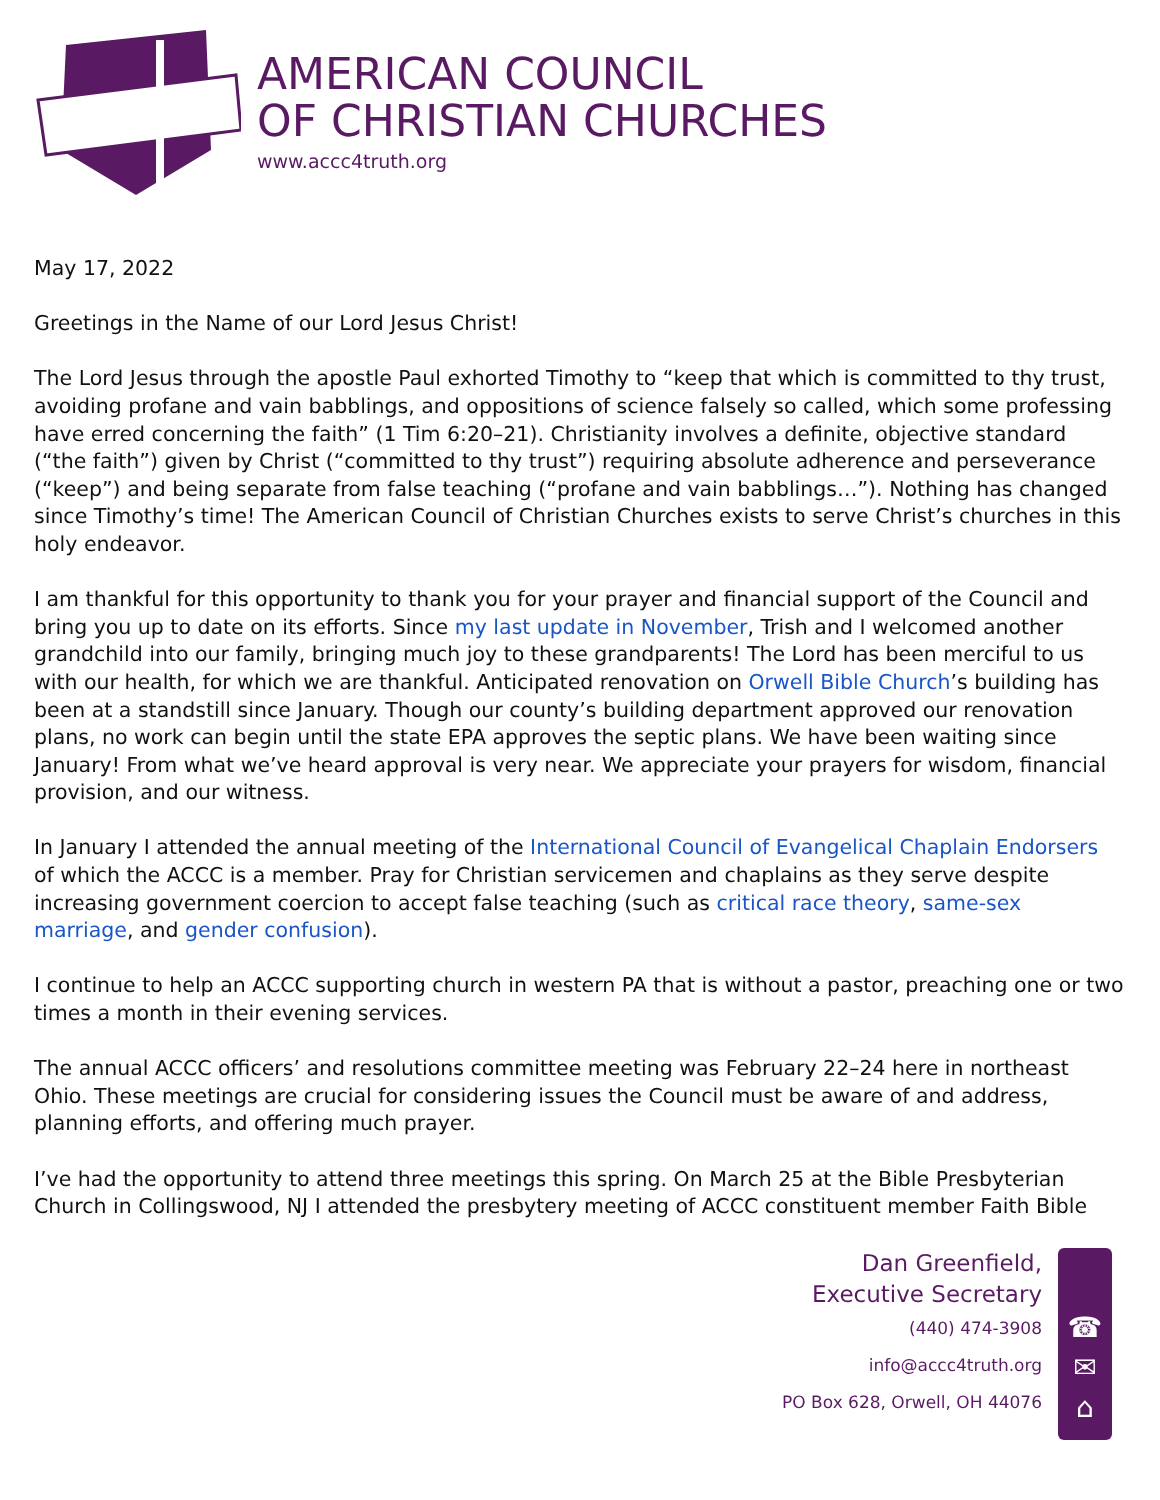AMERICAN COUNCIL
OF CHRISTIAN CHURCHES
www.accc4truth.org
May 17, 2022
Greetings in the Name of our Lord Jesus Christ!
The Lord Jesus through the apostle Paul exhorted Timothy to “keep that which is committed to thy trust, avoiding profane and vain babblings, and oppositions of science falsely so called, which some professing have erred concerning the faith” (1 Tim 6:20–21). Christianity involves a definite, objective standard (“the faith”) given by Christ (“committed to thy trust”) requiring absolute adherence and perseverance (“keep”) and being separate from false teaching (“profane and vain babblings…”). Nothing has changed since Timothy’s time! The American Council of Christian Churches exists to serve Christ’s churches in this holy endeavor.
I am thankful for this opportunity to thank you for your prayer and financial support of the Council and bring you up to date on its efforts. Since my last update in November, Trish and I welcomed another grandchild into our family, bringing much joy to these grandparents! The Lord has been merciful to us with our health, for which we are thankful. Anticipated renovation on Orwell Bible Church’s building has been at a standstill since January. Though our county’s building department approved our renovation plans, no work can begin until the state EPA approves the septic plans. We have been waiting since January! From what we’ve heard approval is very near. We appreciate your prayers for wisdom, financial provision, and our witness.
In January I attended the annual meeting of the International Council of Evangelical Chaplain Endorsers of which the ACCC is a member. Pray for Christian servicemen and chaplains as they serve despite increasing government coercion to accept false teaching (such as critical race theory, same-sex marriage, and gender confusion).
I continue to help an ACCC supporting church in western PA that is without a pastor, preaching one or two times a month in their evening services.
The annual ACCC officers’ and resolutions committee meeting was February 22–24 here in northeast Ohio. These meetings are crucial for considering issues the Council must be aware of and address, planning efforts, and offering much prayer.
I’ve had the opportunity to attend three meetings this spring. On March 25 at the Bible Presbyterian Church in Collingswood, NJ I attended the presbytery meeting of ACCC constituent member Faith Bible
Dan Greenfield,
Executive Secretary
(440) 474-3908
info@accc4truth.org
PO Box 628, Orwell, OH 44076
☎
✉
⌂